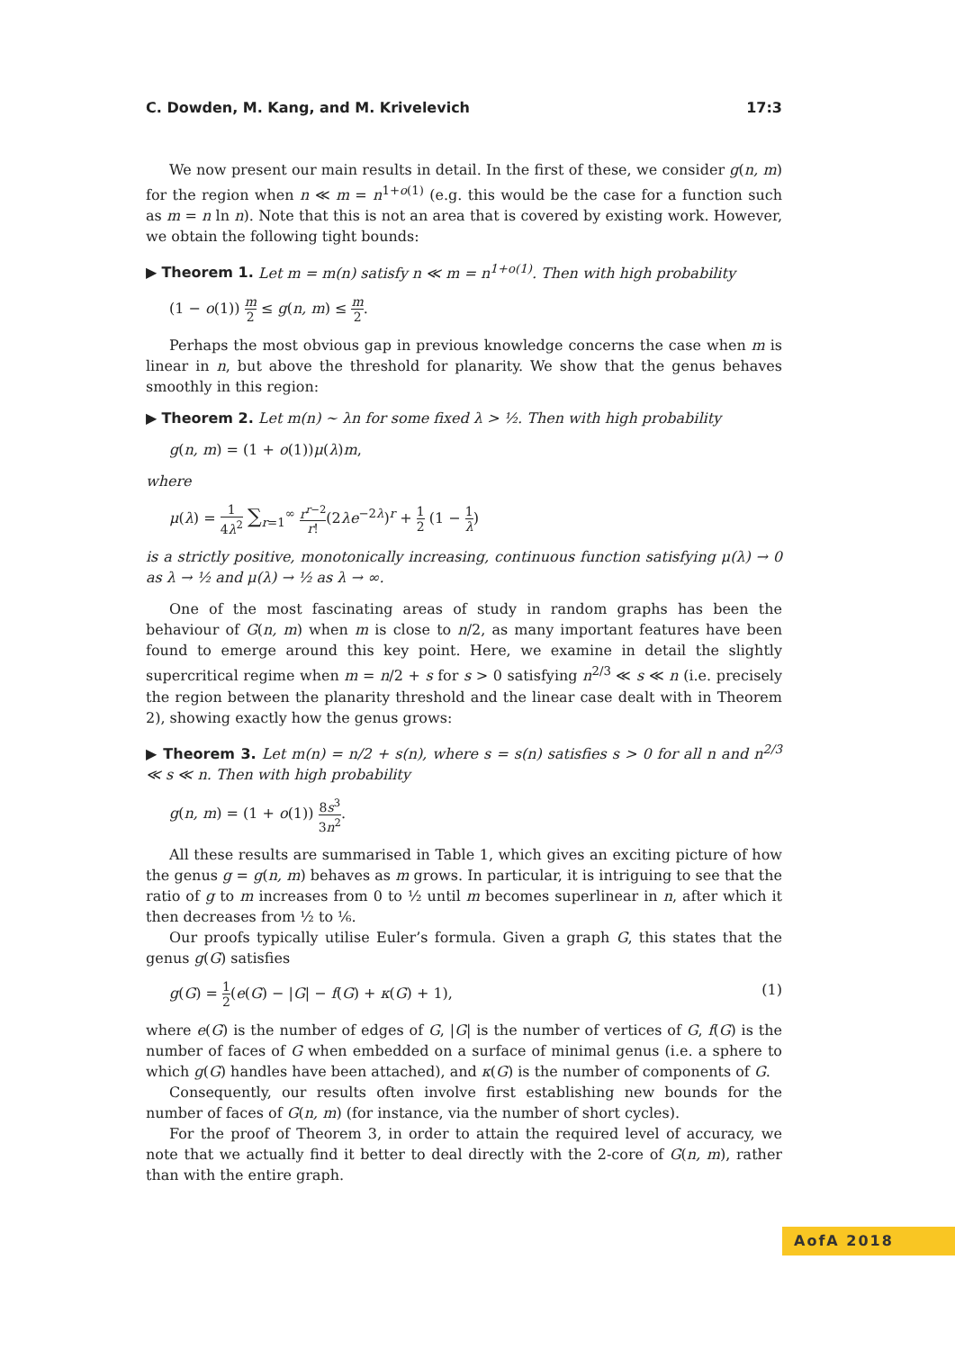C. Dowden, M. Kang, and M. Krivelevich 17:3
We now present our main results in detail. In the first of these, we consider g(n, m) for the region when n ≪ m = n<sup>1+o(1)</sup> (e.g. this would be the case for a function such as m = n ln n). Note that this is not an area that is covered by existing work. However, we obtain the following tight bounds:
▶ Theorem 1. Let m = m(n) satisfy n ≪ m = n<sup>1+o(1)</sup>. Then with high probability
(1 − o(1)) m 2 ≤ g(n, m) ≤ m 2.
Perhaps the most obvious gap in previous knowledge concerns the case when m is linear in n, but above the threshold for planarity. We show that the genus behaves smoothly in this region:
▶ Theorem 2. Let m(n) ∼ λn for some fixed λ > ½. Then with high probability
g(n, m) = (1 + o(1))μ(λ)m,
where
μ(λ) = 1 4λ<sup>2</sup> ∑<sub>r=1</sub><sup>∞</sup> r<sup>r−2</sup> r!(2λe<sup>−2λ</sup>)<sup>r</sup> + 1 2 (1 − 1 λ)
is a strictly positive, monotonically increasing, continuous function satisfying μ(λ) → 0 as λ → ½ and μ(λ) → ½ as λ → ∞.
One of the most fascinating areas of study in random graphs has been the behaviour of G(n, m) when m is close to n/2, as many important features have been found to emerge around this key point. Here, we examine in detail the slightly supercritical regime when m = n/2 + s for s > 0 satisfying n<sup>2/3</sup> ≪ s ≪ n (i.e. precisely the region between the planarity threshold and the linear case dealt with in Theorem 2), showing exactly how the genus grows:
▶ Theorem 3. Let m(n) = n/2 + s(n), where s = s(n) satisfies s > 0 for all n and n<sup>2/3</sup> ≪ s ≪ n. Then with high probability
g(n, m) = (1 + o(1)) 8s<sup>3</sup> 3n<sup>2</sup>.
All these results are summarised in Table 1, which gives an exciting picture of how the genus g = g(n, m) behaves as m grows. In particular, it is intriguing to see that the ratio of g to m increases from 0 to ½ until m becomes superlinear in n, after which it then decreases from ½ to ⅙.
Our proofs typically utilise Euler’s formula. Given a graph G, this states that the genus g(G) satisfies
g(G) = 1 2(e(G) − |G| − f(G) + κ(G) + 1), (1)
where e(G) is the number of edges of G, |G| is the number of vertices of G, f(G) is the number of faces of G when embedded on a surface of minimal genus (i.e. a sphere to which g(G) handles have been attached), and κ(G) is the number of components of G.
Consequently, our results often involve first establishing new bounds for the number of faces of G(n, m) (for instance, via the number of short cycles).
For the proof of Theorem 3, in order to attain the required level of accuracy, we note that we actually find it better to deal directly with the 2-core of G(n, m), rather than with the entire graph.
AofA 2018